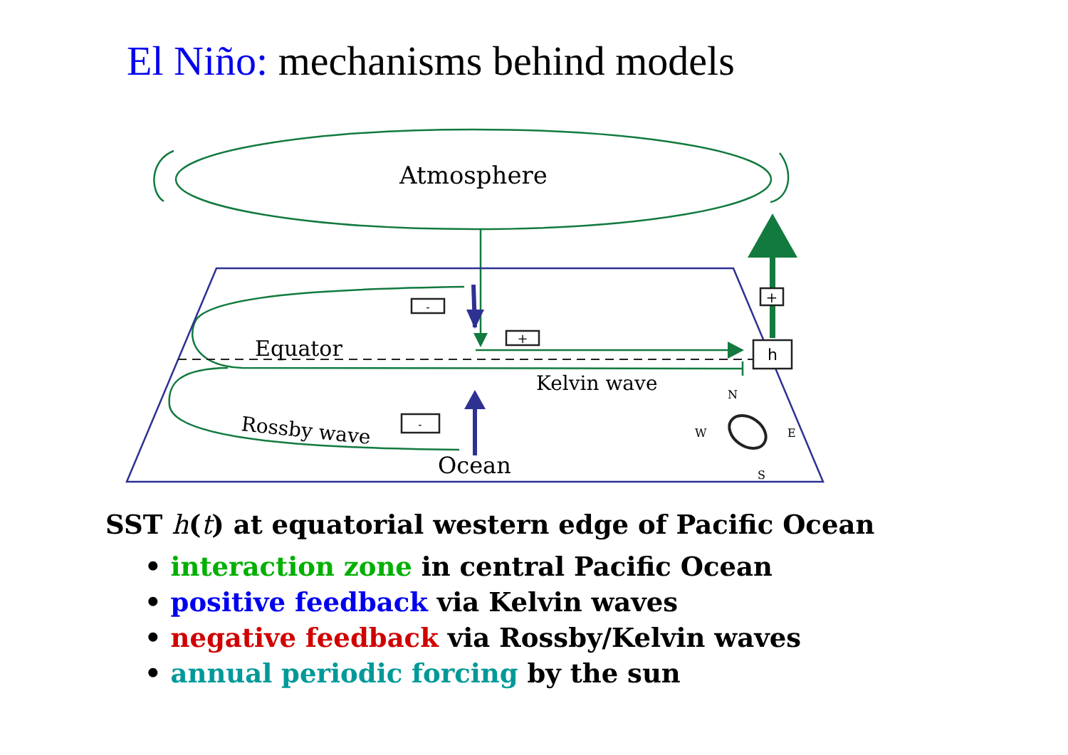El Niño: mechanisms behind models
h
+
-
+
-
Atmosphere
Equator
Kelvin wave
Rossby wave
Ocean
N
W
E
S
SST h(t) at equatorial western edge of Pacific Ocean
• interaction zone in central Pacific Ocean
• positive feedback via Kelvin waves
• negative feedback via Rossby/Kelvin waves
• annual periodic forcing by the sun